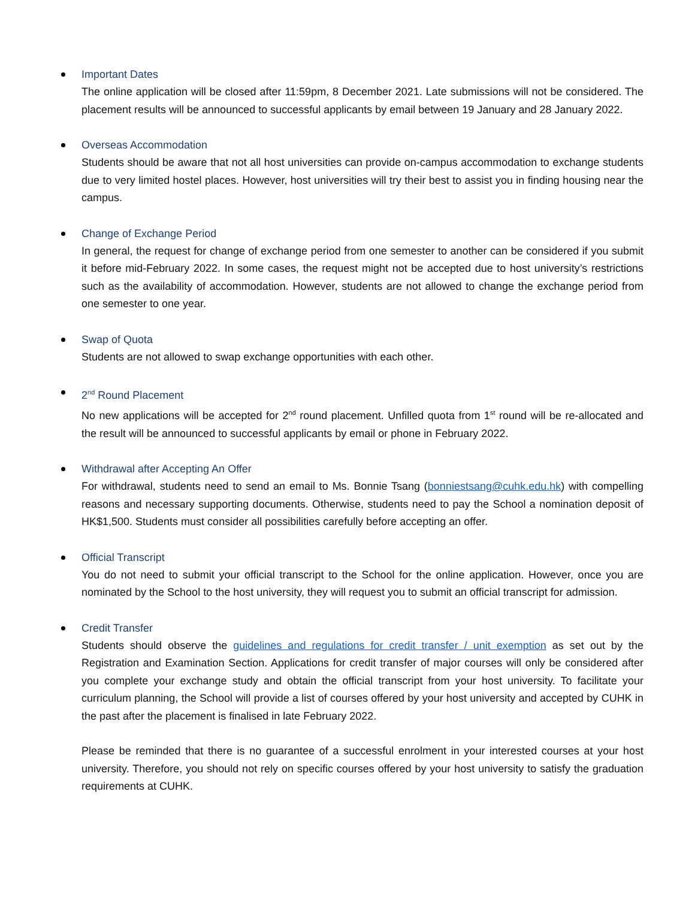Important Dates
The online application will be closed after 11:59pm, 8 December 2021. Late submissions will not be considered. The placement results will be announced to successful applicants by email between 19 January and 28 January 2022.
Overseas Accommodation
Students should be aware that not all host universities can provide on-campus accommodation to exchange students due to very limited hostel places. However, host universities will try their best to assist you in finding housing near the campus.
Change of Exchange Period
In general, the request for change of exchange period from one semester to another can be considered if you submit it before mid-February 2022. In some cases, the request might not be accepted due to host university’s restrictions such as the availability of accommodation. However, students are not allowed to change the exchange period from one semester to one year.
Swap of Quota
Students are not allowed to swap exchange opportunities with each other.
2<sup>nd</sup> Round Placement
No new applications will be accepted for 2<sup>nd</sup> round placement. Unfilled quota from 1<sup>st</sup> round will be re-allocated and the result will be announced to successful applicants by email or phone in February 2022.
Withdrawal after Accepting An Offer
For withdrawal, students need to send an email to Ms. Bonnie Tsang (bonniestsang@cuhk.edu.hk) with compelling reasons and necessary supporting documents. Otherwise, students need to pay the School a nomination deposit of HK$1,500. Students must consider all possibilities carefully before accepting an offer.
Official Transcript
You do not need to submit your official transcript to the School for the online application. However, once you are nominated by the School to the host university, they will request you to submit an official transcript for admission.
Credit Transfer
Students should observe the guidelines and regulations for credit transfer / unit exemption as set out by the Registration and Examination Section. Applications for credit transfer of major courses will only be considered after you complete your exchange study and obtain the official transcript from your host university. To facilitate your curriculum planning, the School will provide a list of courses offered by your host university and accepted by CUHK in the past after the placement is finalised in late February 2022.
Please be reminded that there is no guarantee of a successful enrolment in your interested courses at your host university. Therefore, you should not rely on specific courses offered by your host university to satisfy the graduation requirements at CUHK.